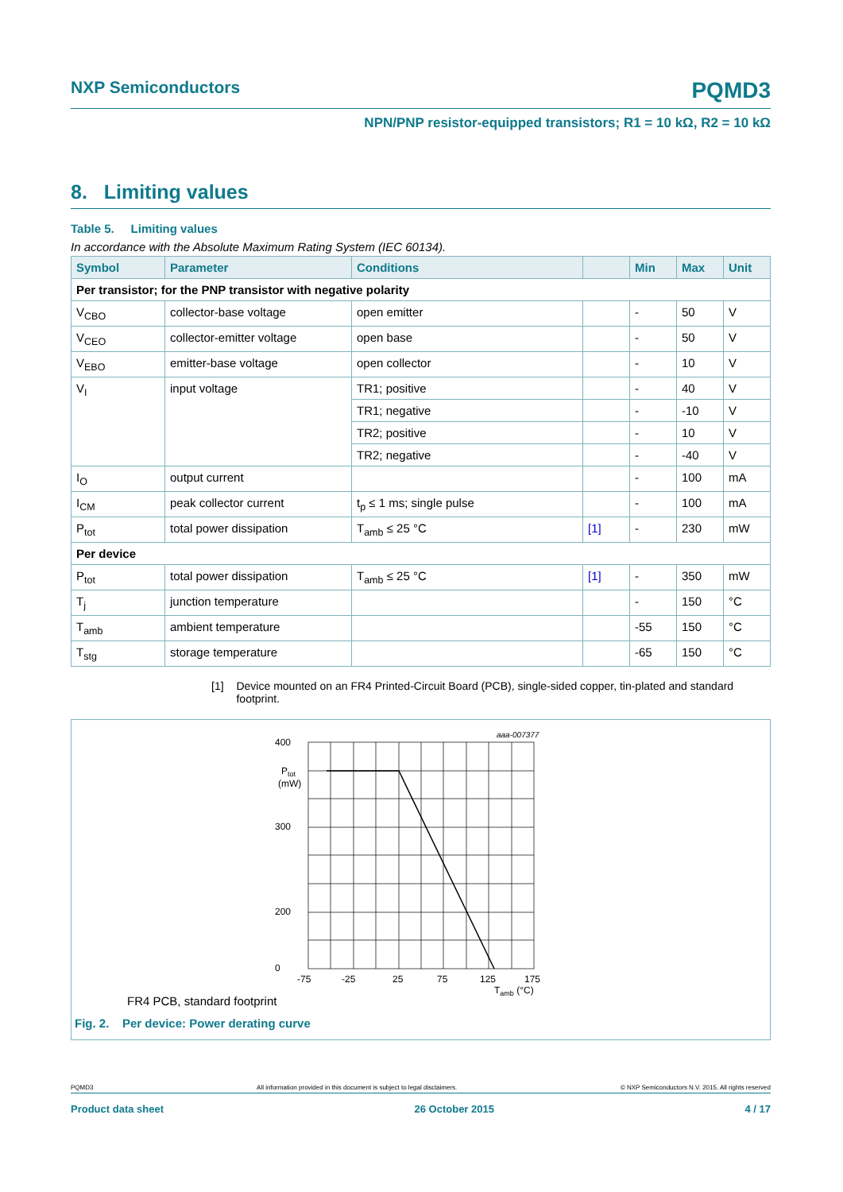NXP Semiconductors PQMD3
NPN/PNP resistor-equipped transistors; R1 = 10 kΩ, R2 = 10 kΩ
8. Limiting values
Table 5. Limiting values
In accordance with the Absolute Maximum Rating System (IEC 60134).
| Symbol | Parameter | Conditions | | Min | Max | Unit |
| --- | --- | --- | --- | --- | --- | --- |
| Per transistor; for the PNP transistor with negative polarity | | | | | | |
| V<sub>CBO</sub> | collector-base voltage | open emitter | | - | 50 | V |
| V<sub>CEO</sub> | collector-emitter voltage | open base | | - | 50 | V |
| V<sub>EBO</sub> | emitter-base voltage | open collector | | - | 10 | V |
| V<sub>I</sub> | input voltage | TR1; positive | | - | 40 | V |
| | | TR1; negative | | - | -10 | V |
| | | TR2; positive | | - | 10 | V |
| | | TR2; negative | | - | -40 | V |
| I<sub>O</sub> | output current | | | - | 100 | mA |
| I<sub>CM</sub> | peak collector current | t<sub>p</sub> ≤ 1 ms; single pulse | | - | 100 | mA |
| P<sub>tot</sub> | total power dissipation | T<sub>amb</sub> ≤ 25 °C | [1] | - | 230 | mW |
| Per device | | | | | | |
| P<sub>tot</sub> | total power dissipation | T<sub>amb</sub> ≤ 25 °C | [1] | - | 350 | mW |
| T<sub>j</sub> | junction temperature | | | - | 150 | °C |
| T<sub>amb</sub> | ambient temperature | | | -55 | 150 | °C |
| T<sub>stg</sub> | storage temperature | | | -65 | 150 | °C |
[1] Device mounted on an FR4 Printed-Circuit Board (PCB), single-sided copper, tin-plated and standard footprint.
aaa-007377
400
300
200
0
Ptot
(mW)
-75
-25
25
75
125
175
Tamb (°C)
FR4 PCB, standard footprint
Fig. 2. Per device: Power derating curve
PQMD3 All information provided in this document is subject to legal disclaimers. © NXP Semiconductors N.V. 2015. All rights reserved
Product data sheet 26 October 2015 4 / 17